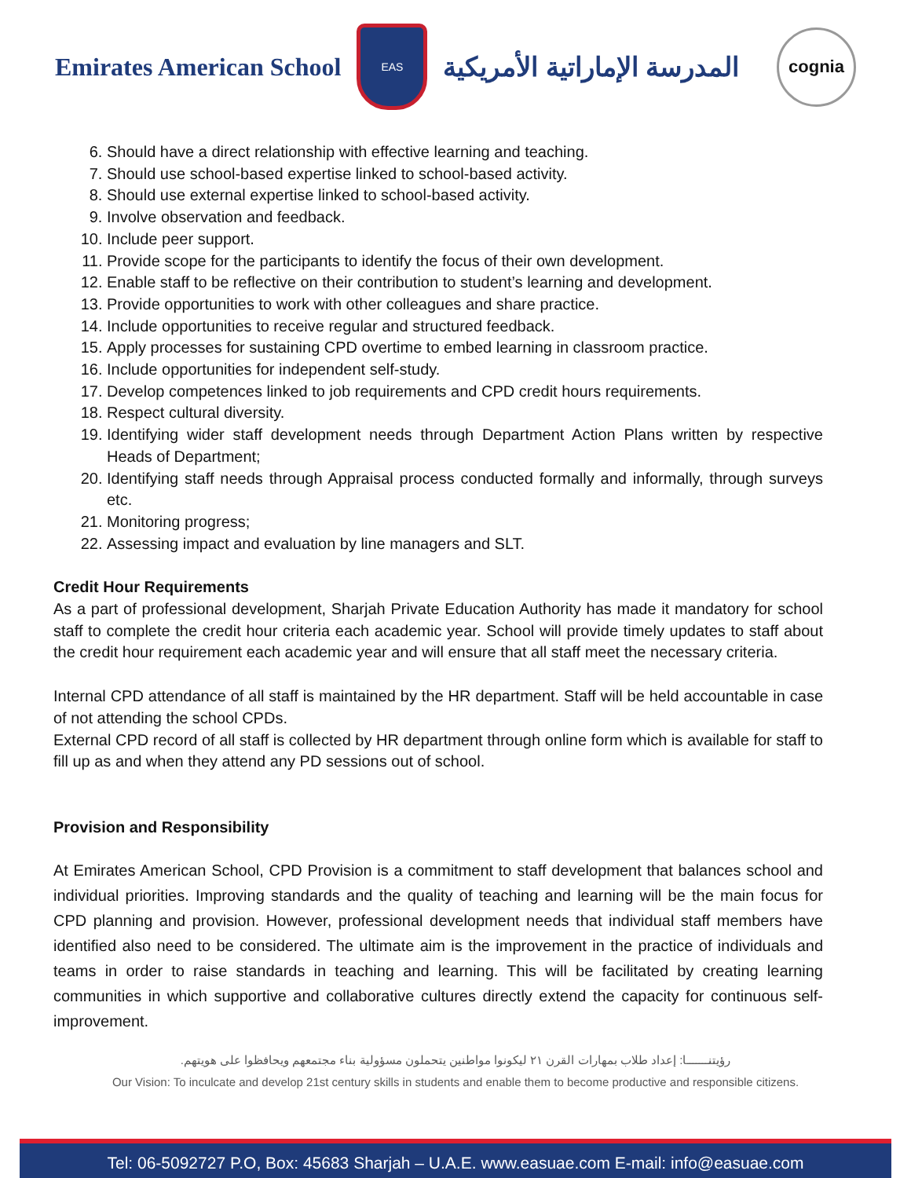Emirates American School
EAS
المدرسة الإماراتية الأمريكية
cognia
6. Should have a direct relationship with effective learning and teaching.
7. Should use school-based expertise linked to school-based activity.
8. Should use external expertise linked to school-based activity.
9. Involve observation and feedback.
10. Include peer support.
11. Provide scope for the participants to identify the focus of their own development.
12. Enable staff to be reflective on their contribution to student’s learning and development.
13. Provide opportunities to work with other colleagues and share practice.
14. Include opportunities to receive regular and structured feedback.
15. Apply processes for sustaining CPD overtime to embed learning in classroom practice.
16. Include opportunities for independent self-study.
17. Develop competences linked to job requirements and CPD credit hours requirements.
18. Respect cultural diversity.
19. Identifying wider staff development needs through Department Action Plans written by respective Heads of Department;
20. Identifying staff needs through Appraisal process conducted formally and informally, through surveys etc.
21. Monitoring progress;
22. Assessing impact and evaluation by line managers and SLT.
Credit Hour Requirements
As a part of professional development, Sharjah Private Education Authority has made it mandatory for school staff to complete the credit hour criteria each academic year. School will provide timely updates to staff about the credit hour requirement each academic year and will ensure that all staff meet the necessary criteria.
Internal CPD attendance of all staff is maintained by the HR department. Staff will be held accountable in case of not attending the school CPDs.
External CPD record of all staff is collected by HR department through online form which is available for staff to fill up as and when they attend any PD sessions out of school.
Provision and Responsibility
At Emirates American School, CPD Provision is a commitment to staff development that balances school and individual priorities. Improving standards and the quality of teaching and learning will be the main focus for CPD planning and provision. However, professional development needs that individual staff members have identified also need to be considered. The ultimate aim is the improvement in the practice of individuals and teams in order to raise standards in teaching and learning. This will be facilitated by creating learning communities in which supportive and collaborative cultures directly extend the capacity for continuous self-improvement.
رؤيتنـــــــا: إعداد طلاب بمهارات القرن ٢١ ليكونوا مواطنين يتحملون مسؤولية بناء مجتمعهم ويحافظوا على هويتهم.
Our Vision: To inculcate and develop 21st century skills in students and enable them to become productive and responsible citizens.
Tel: 06-5092727 P.O, Box: 45683 Sharjah – U.A.E. www.easuae.com E-mail: info@easuae.com